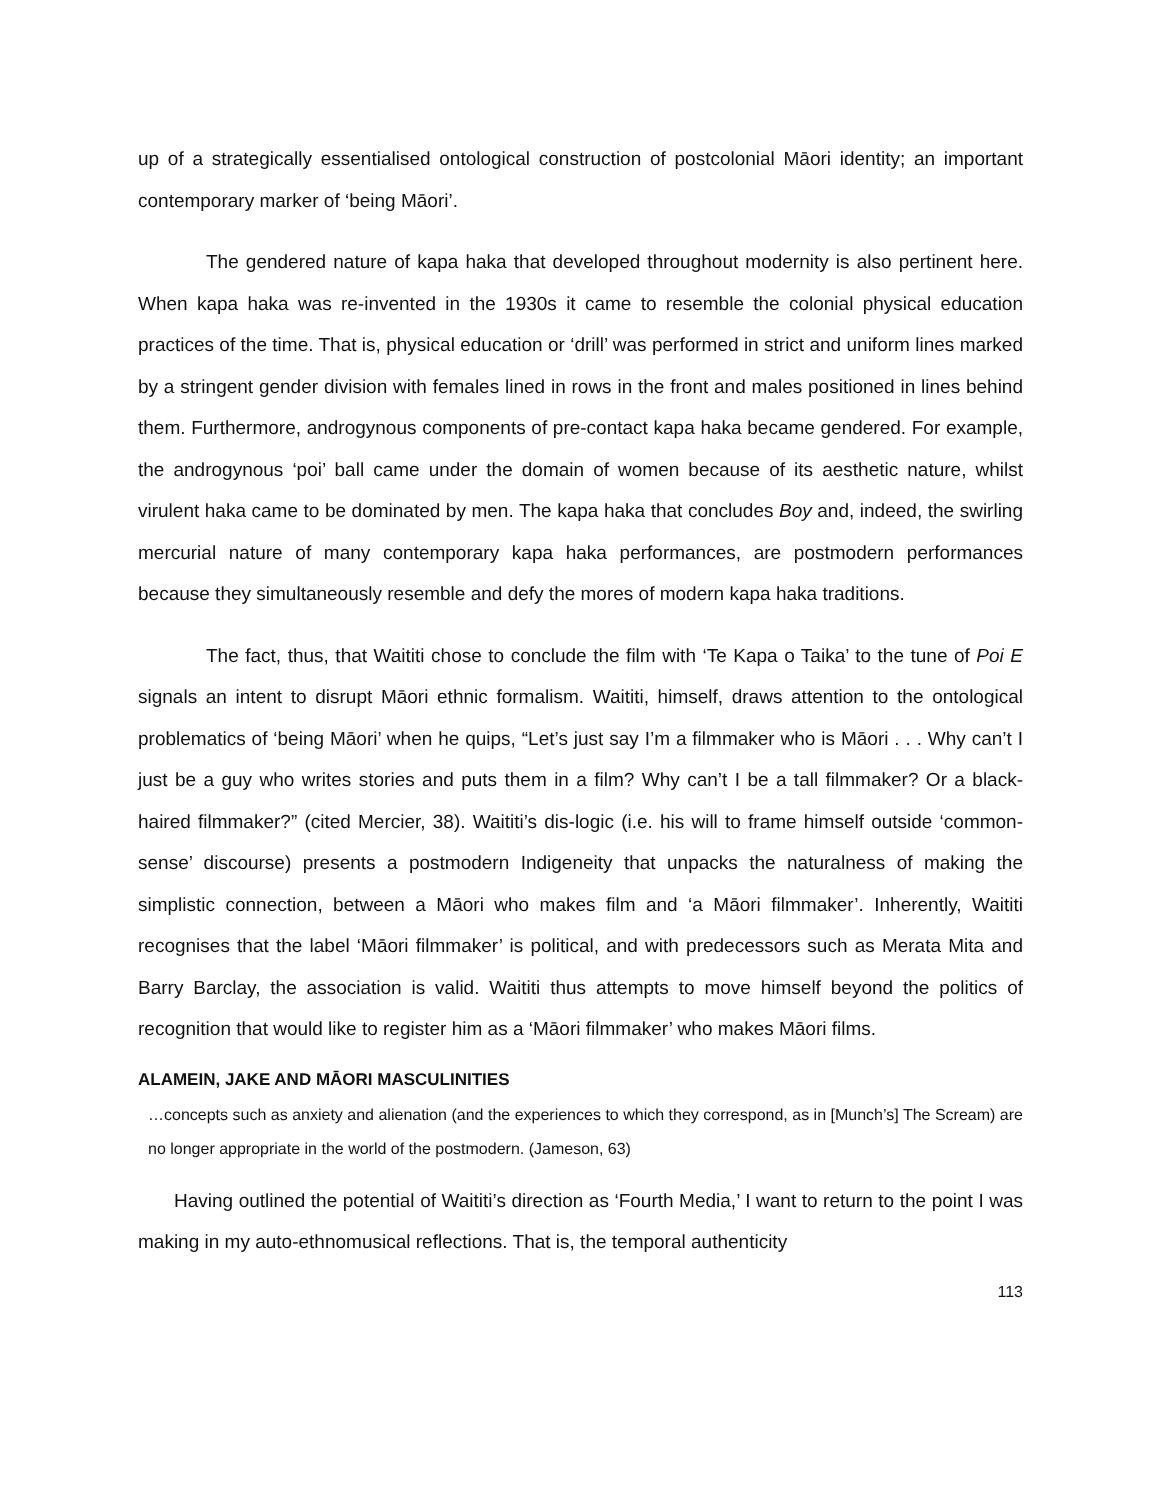up of a strategically essentialised ontological construction of postcolonial Māori identity; an important contemporary marker of ‘being Māori’.
The gendered nature of kapa haka that developed throughout modernity is also pertinent here. When kapa haka was re-invented in the 1930s it came to resemble the colonial physical education practices of the time. That is, physical education or ‘drill’ was performed in strict and uniform lines marked by a stringent gender division with females lined in rows in the front and males positioned in lines behind them. Furthermore, androgynous components of pre-contact kapa haka became gendered. For example, the androgynous ‘poi’ ball came under the domain of women because of its aesthetic nature, whilst virulent haka came to be dominated by men. The kapa haka that concludes Boy and, indeed, the swirling mercurial nature of many contemporary kapa haka performances, are postmodern performances because they simultaneously resemble and defy the mores of modern kapa haka traditions.
The fact, thus, that Waititi chose to conclude the film with ‘Te Kapa o Taika’ to the tune of Poi E signals an intent to disrupt Māori ethnic formalism. Waititi, himself, draws attention to the ontological problematics of ‘being Māori’ when he quips, “Let’s just say I’m a filmmaker who is Māori . . . Why can’t I just be a guy who writes stories and puts them in a film? Why can’t I be a tall filmmaker? Or a black-haired filmmaker?” (cited Mercier, 38). Waititi’s dis-logic (i.e. his will to frame himself outside ‘common-sense’ discourse) presents a postmodern Indigeneity that unpacks the naturalness of making the simplistic connection, between a Māori who makes film and ‘a Māori filmmaker’. Inherently, Waititi recognises that the label ‘Māori filmmaker’ is political, and with predecessors such as Merata Mita and Barry Barclay, the association is valid. Waititi thus attempts to move himself beyond the politics of recognition that would like to register him as a ‘Māori filmmaker’ who makes Māori films.
ALAMEIN, JAKE AND MĀORI MASCULINITIES
…concepts such as anxiety and alienation (and the experiences to which they correspond, as in [Munch’s] The Scream) are no longer appropriate in the world of the postmodern. (Jameson, 63)
Having outlined the potential of Waititi’s direction as ‘Fourth Media,’ I want to return to the point I was making in my auto-ethnomusical reflections. That is, the temporal authenticity
113